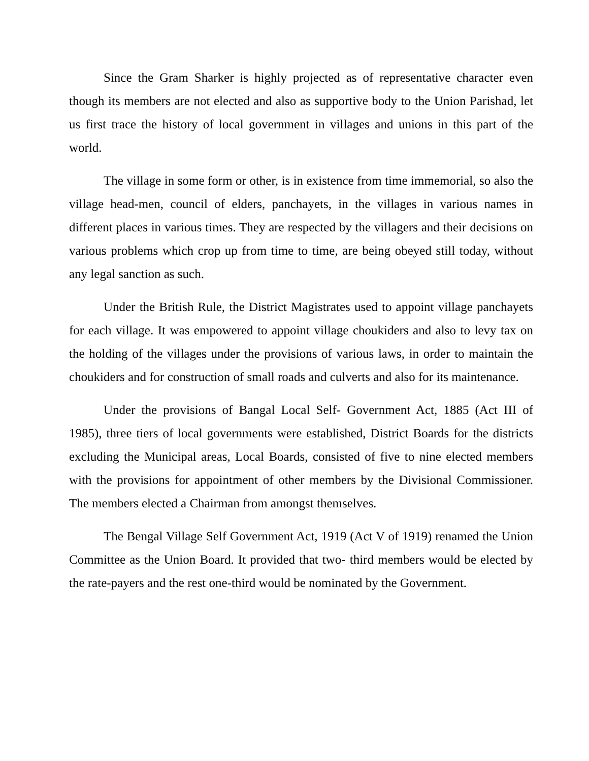Since the Gram Sharker is highly projected as of representative character even though its members are not elected and also as supportive body to the Union Parishad, let us first trace the history of local government in villages and unions in this part of the world.
The village in some form or other, is in existence from time immemorial, so also the village head-men, council of elders, panchayets, in the villages in various names in different places in various times. They are respected by the villagers and their decisions on various problems which crop up from time to time, are being obeyed still today, without any legal sanction as such.
Under the British Rule, the District Magistrates used to appoint village panchayets for each village. It was empowered to appoint village choukiders and also to levy tax on the holding of the villages under the provisions of various laws, in order to maintain the choukiders and for construction of small roads and culverts and also for its maintenance.
Under the provisions of Bangal Local Self- Government Act, 1885 (Act III of 1985), three tiers of local governments were established, District Boards for the districts excluding the Municipal areas, Local Boards, consisted of five to nine elected members with the provisions for appointment of other members by the Divisional Commissioner. The members elected a Chairman from amongst themselves.
The Bengal Village Self Government Act, 1919 (Act V of 1919) renamed the Union Committee as the Union Board. It provided that two- third members would be elected by the rate-payers and the rest one-third would be nominated by the Government.